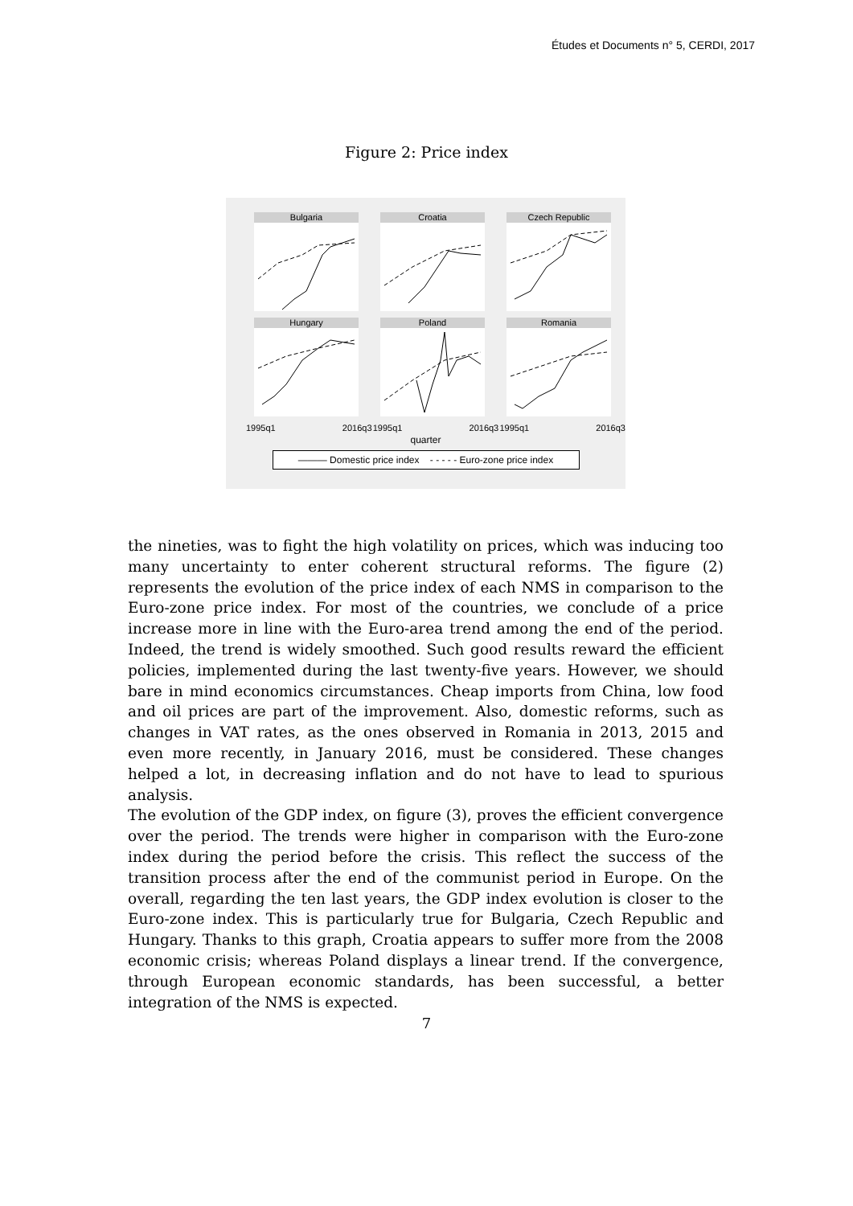Études et Documents n° 5, CERDI, 2017
Figure 2: Price index
Bulgaria
Croatia
Czech Republic
Hungary
Poland
Romania
1995q1 2016q3 1995q1 2016q3 1995q1 2016q3
quarter
——— Domestic price index - - - - - Euro-zone price index
the nineties, was to fight the high volatility on prices, which was inducing too many uncertainty to enter coherent structural reforms. The figure (2) represents the evolution of the price index of each NMS in comparison to the Euro-zone price index. For most of the countries, we conclude of a price increase more in line with the Euro-area trend among the end of the period. Indeed, the trend is widely smoothed. Such good results reward the efficient policies, implemented during the last twenty-five years. However, we should bare in mind economics circumstances. Cheap imports from China, low food and oil prices are part of the improvement. Also, domestic reforms, such as changes in VAT rates, as the ones observed in Romania in 2013, 2015 and even more recently, in January 2016, must be considered. These changes helped a lot, in decreasing inflation and do not have to lead to spurious analysis.
The evolution of the GDP index, on figure (3), proves the efficient convergence over the period. The trends were higher in comparison with the Euro-zone index during the period before the crisis. This reflect the success of the transition process after the end of the communist period in Europe. On the overall, regarding the ten last years, the GDP index evolution is closer to the Euro-zone index. This is particularly true for Bulgaria, Czech Republic and Hungary. Thanks to this graph, Croatia appears to suffer more from the 2008 economic crisis; whereas Poland displays a linear trend. If the convergence, through European economic standards, has been successful, a better integration of the NMS is expected.
7